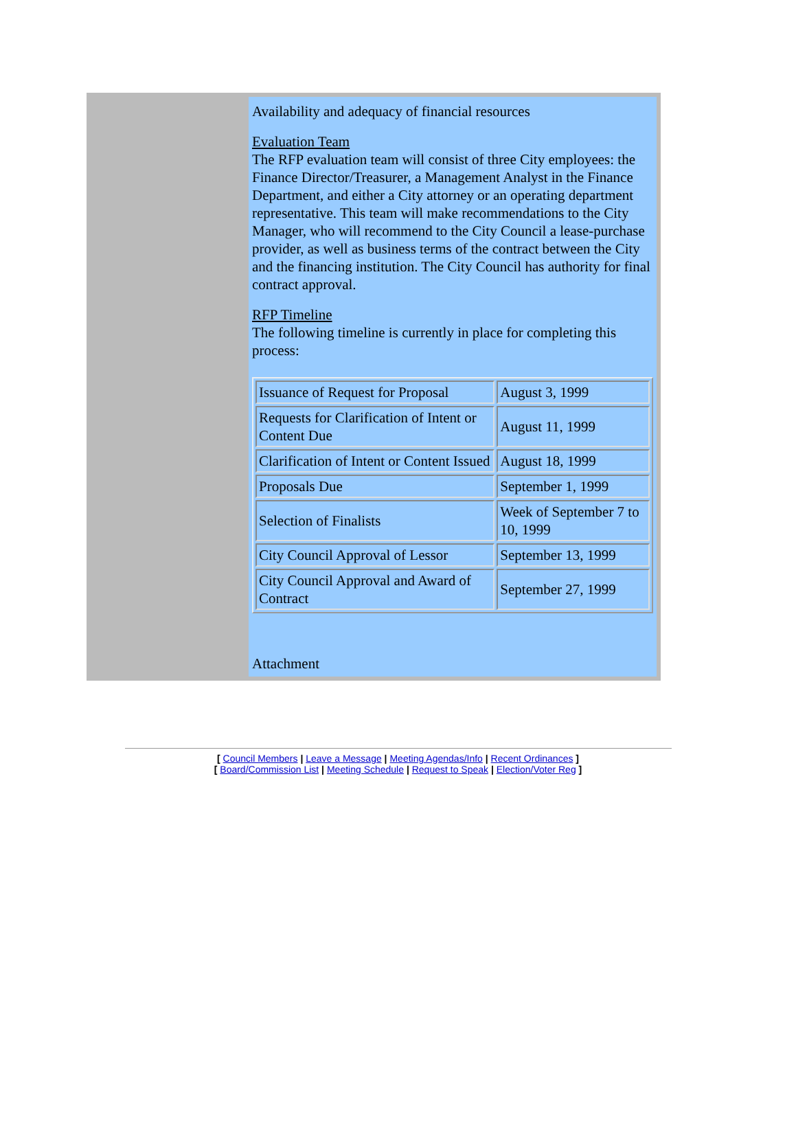Availability and adequacy of financial resources
Evaluation Team
The RFP evaluation team will consist of three City employees: the Finance Director/Treasurer, a Management Analyst in the Finance Department, and either a City attorney or an operating department representative. This team will make recommendations to the City Manager, who will recommend to the City Council a lease-purchase provider, as well as business terms of the contract between the City and the financing institution. The City Council has authority for final contract approval.
RFP Timeline
The following timeline is currently in place for completing this process:
| Issuance of Request for Proposal | August 3, 1999 |
| Requests for Clarification of Intent or Content Due | August 11, 1999 |
| Clarification of Intent or Content Issued | August 18, 1999 |
| Proposals Due | September 1, 1999 |
| Selection of Finalists | Week of September 7 to 10, 1999 |
| City Council Approval of Lessor | September 13, 1999 |
| City Council Approval and Award of Contract | September 27, 1999 |
Attachment
[ Council Members | Leave a Message | Meeting Agendas/Info | Recent Ordinances ]
[ Board/Commission List | Meeting Schedule | Request to Speak | Election/Voter Reg ]